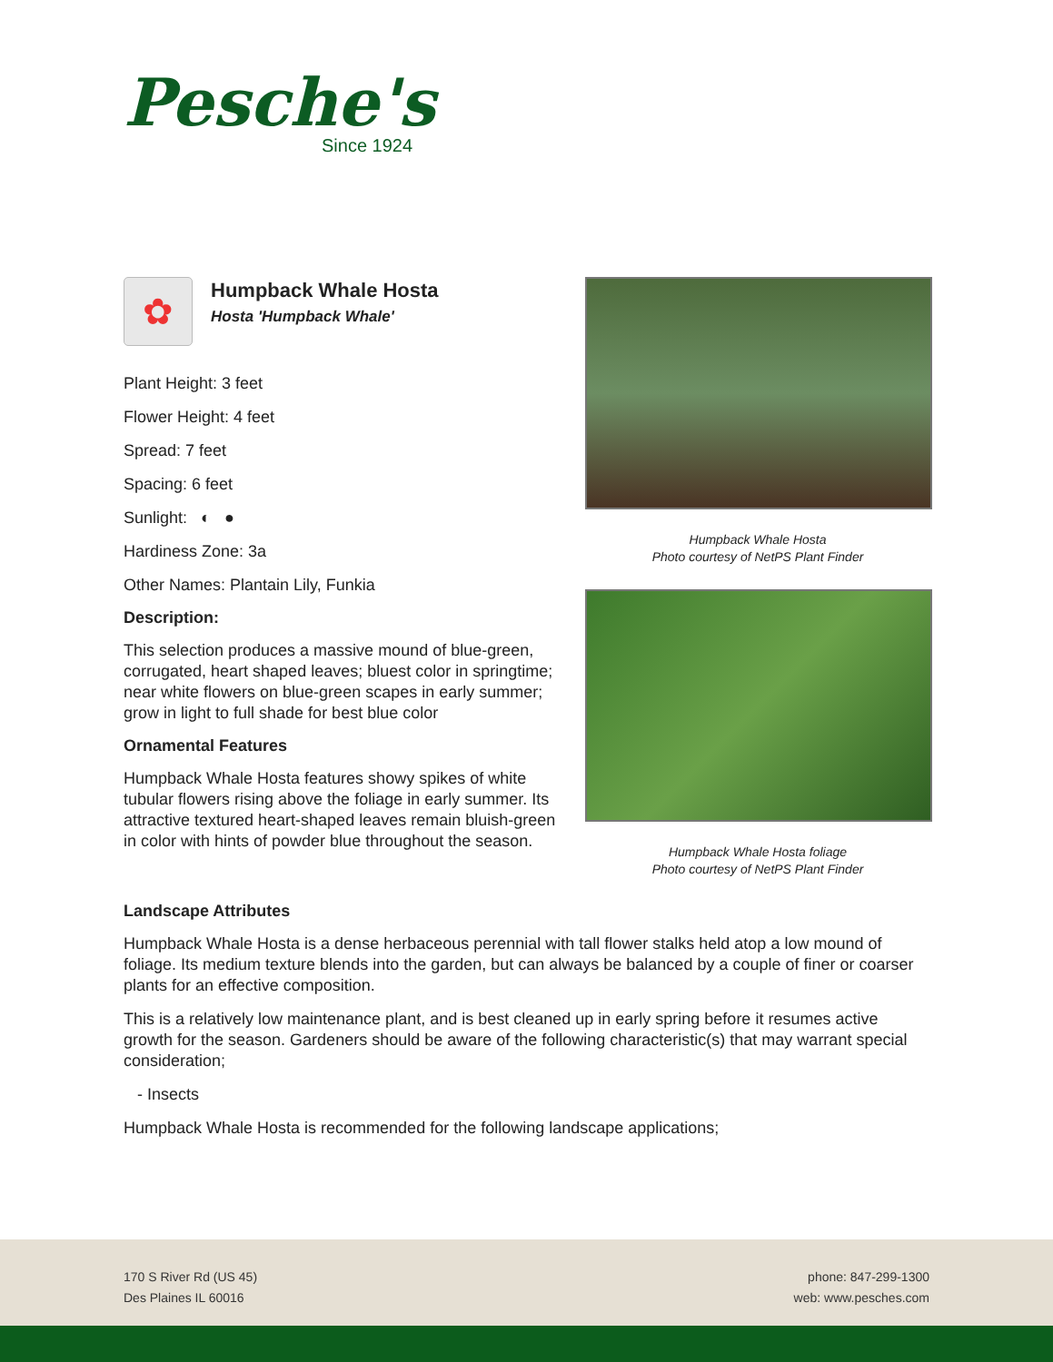Pesche's
Since 1924
✿
Humpback Whale Hosta
Hosta 'Humpback Whale'
Plant Height: 3 feet
Flower Height: 4 feet
Spread: 7 feet
Spacing: 6 feet
Sunlight: ◐ ●
Hardiness Zone: 3a
Other Names: Plantain Lily, Funkia
Description:
This selection produces a massive mound of blue-green, corrugated, heart shaped leaves; bluest color in springtime; near white flowers on blue-green scapes in early summer; grow in light to full shade for best blue color
Ornamental Features
Humpback Whale Hosta features showy spikes of white tubular flowers rising above the foliage in early summer. Its attractive textured heart-shaped leaves remain bluish-green in color with hints of powder blue throughout the season.
Humpback Whale Hosta
Photo courtesy of NetPS Plant Finder
Humpback Whale Hosta foliage
Photo courtesy of NetPS Plant Finder
Landscape Attributes
Humpback Whale Hosta is a dense herbaceous perennial with tall flower stalks held atop a low mound of foliage. Its medium texture blends into the garden, but can always be balanced by a couple of finer or coarser plants for an effective composition.
This is a relatively low maintenance plant, and is best cleaned up in early spring before it resumes active growth for the season. Gardeners should be aware of the following characteristic(s) that may warrant special consideration;
- Insects
Humpback Whale Hosta is recommended for the following landscape applications;
170 S River Rd (US 45)
Des Plaines IL 60016
phone: 847-299-1300
web: www.pesches.com